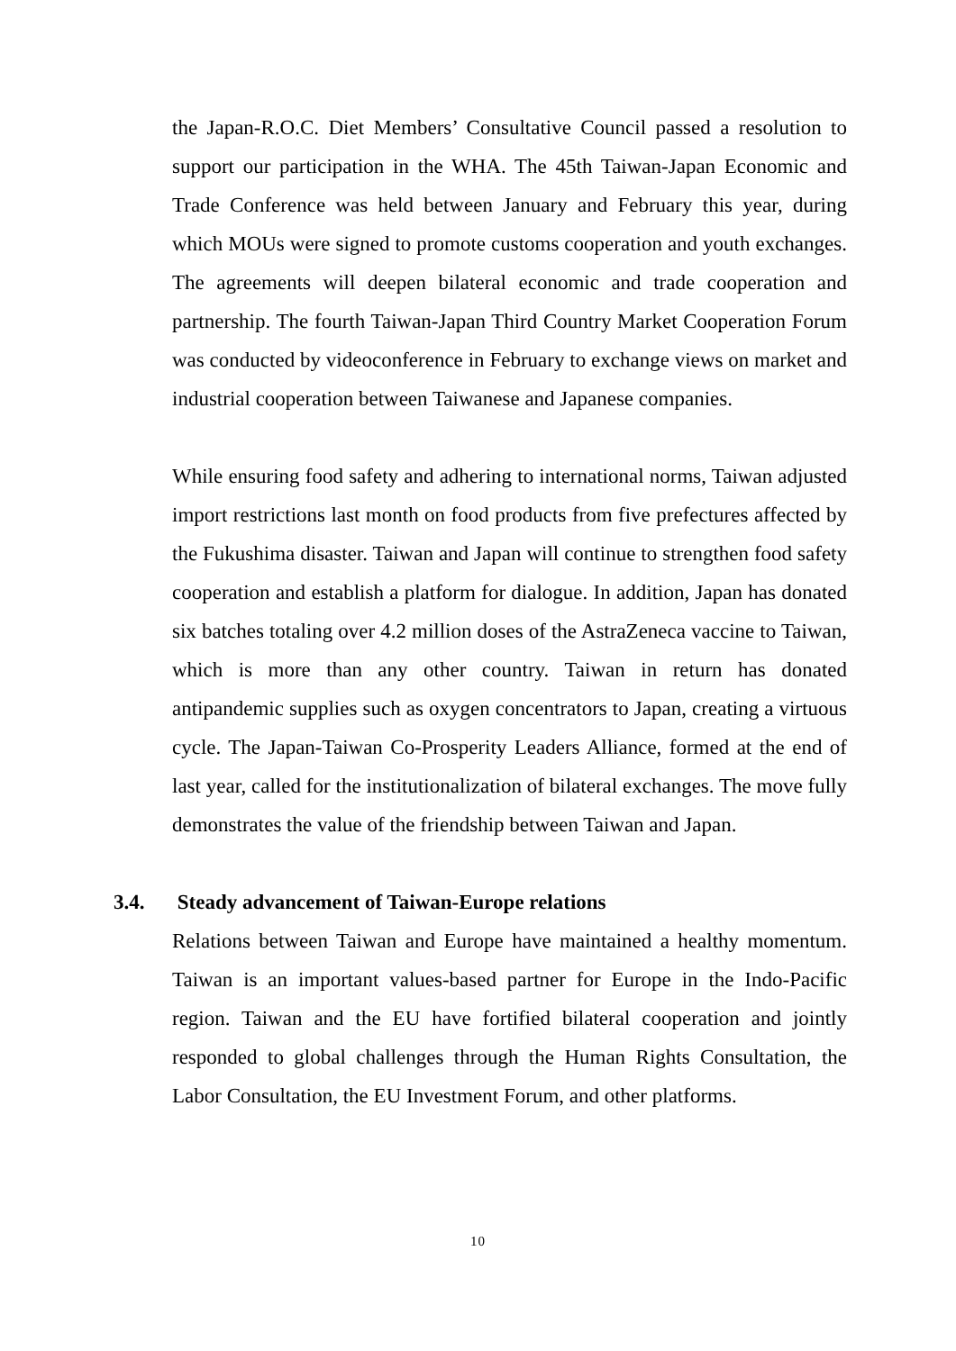the Japan-R.O.C. Diet Members’ Consultative Council passed a resolution to support our participation in the WHA. The 45th Taiwan-Japan Economic and Trade Conference was held between January and February this year, during which MOUs were signed to promote customs cooperation and youth exchanges. The agreements will deepen bilateral economic and trade cooperation and partnership. The fourth Taiwan-Japan Third Country Market Cooperation Forum was conducted by videoconference in February to exchange views on market and industrial cooperation between Taiwanese and Japanese companies.
While ensuring food safety and adhering to international norms, Taiwan adjusted import restrictions last month on food products from five prefectures affected by the Fukushima disaster. Taiwan and Japan will continue to strengthen food safety cooperation and establish a platform for dialogue. In addition, Japan has donated six batches totaling over 4.2 million doses of the AstraZeneca vaccine to Taiwan, which is more than any other country. Taiwan in return has donated antipandemic supplies such as oxygen concentrators to Japan, creating a virtuous cycle. The Japan-Taiwan Co-Prosperity Leaders Alliance, formed at the end of last year, called for the institutionalization of bilateral exchanges. The move fully demonstrates the value of the friendship between Taiwan and Japan.
3.4. Steady advancement of Taiwan-Europe relations
Relations between Taiwan and Europe have maintained a healthy momentum. Taiwan is an important values-based partner for Europe in the Indo-Pacific region. Taiwan and the EU have fortified bilateral cooperation and jointly responded to global challenges through the Human Rights Consultation, the Labor Consultation, the EU Investment Forum, and other platforms.
10